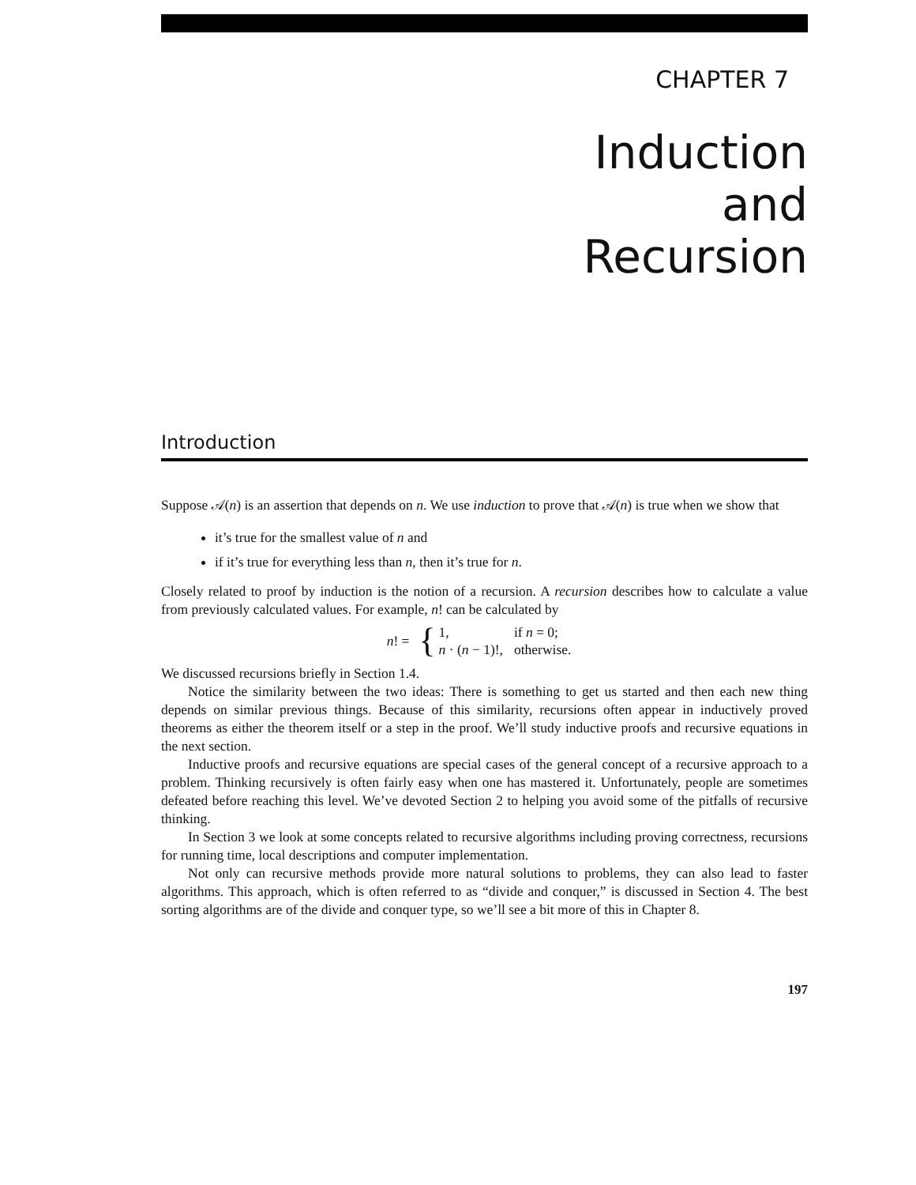CHAPTER 7
Induction
and
Recursion
Introduction
Suppose 𝒜(n) is an assertion that depends on n. We use induction to prove that 𝒜(n) is true when we show that
it’s true for the smallest value of n and
if it’s true for everything less than n, then it’s true for n.
Closely related to proof by induction is the notion of a recursion. A recursion describes how to calculate a value from previously calculated values. For example, n! can be calculated by
n! = {
| 1, | if n = 0; |
| n · ( n − 1)!, | otherwise. |
We discussed recursions briefly in Section 1.4.
Notice the similarity between the two ideas: There is something to get us started and then each new thing depends on similar previous things. Because of this similarity, recursions often appear in inductively proved theorems as either the theorem itself or a step in the proof. We’ll study inductive proofs and recursive equations in the next section.
Inductive proofs and recursive equations are special cases of the general concept of a recursive approach to a problem. Thinking recursively is often fairly easy when one has mastered it. Unfortunately, people are sometimes defeated before reaching this level. We’ve devoted Section 2 to helping you avoid some of the pitfalls of recursive thinking.
In Section 3 we look at some concepts related to recursive algorithms including proving correctness, recursions for running time, local descriptions and computer implementation.
Not only can recursive methods provide more natural solutions to problems, they can also lead to faster algorithms. This approach, which is often referred to as “divide and conquer,” is discussed in Section 4. The best sorting algorithms are of the divide and conquer type, so we’ll see a bit more of this in Chapter 8.
197